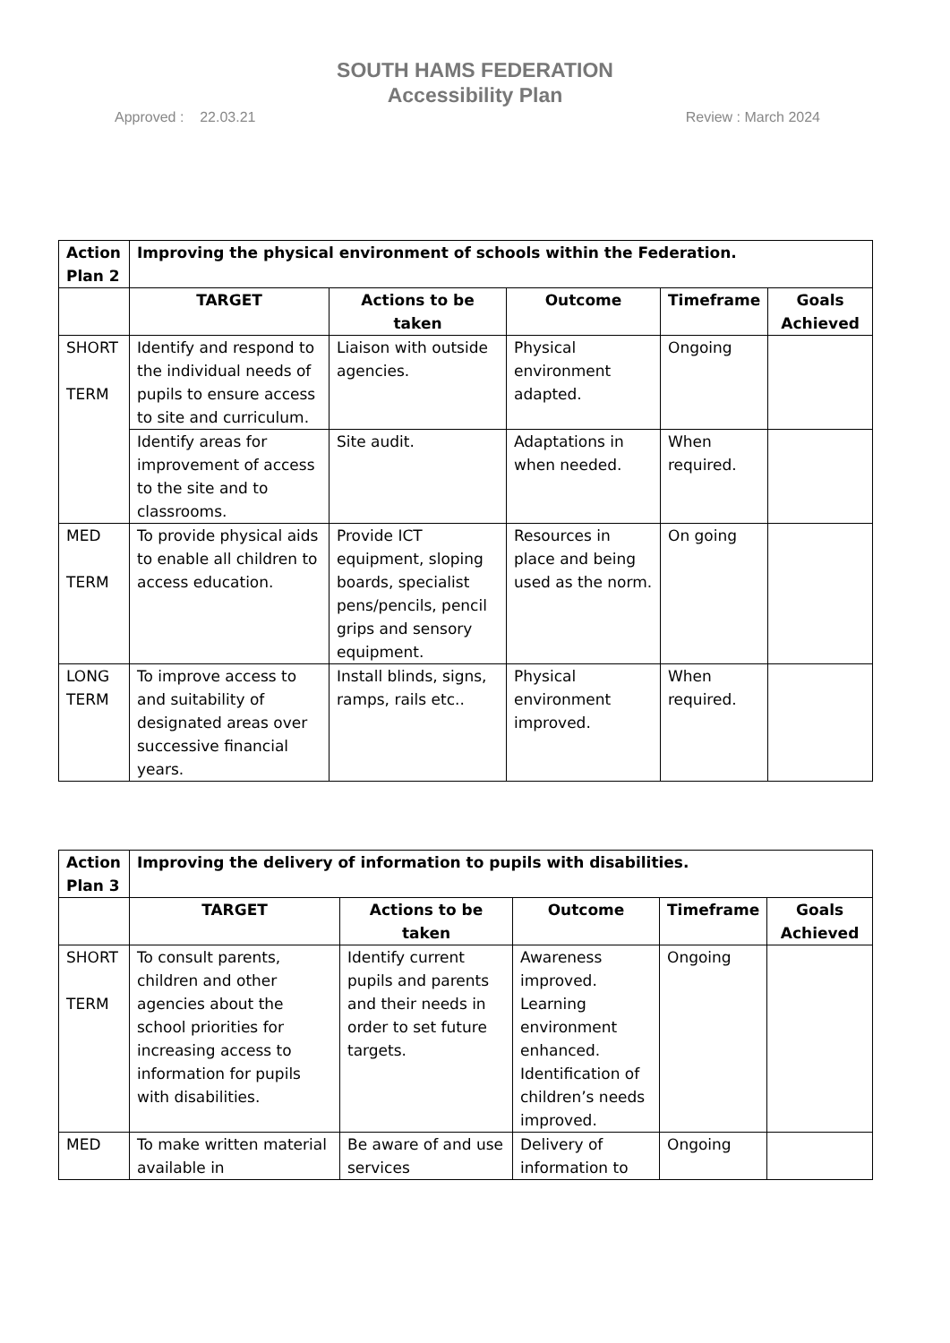SOUTH HAMS FEDERATION
Accessibility Plan
Approved : 22.03.21 Review : March 2024
| Action Plan 2 | Improving the physical environment of schools within the Federation. | | | | |
| --- | --- | --- | --- | --- | --- |
| | TARGET | Actions to be taken | Outcome | Timeframe | Goals Achieved |
| SHORT TERM | Identify and respond to the individual needs of pupils to ensure access to site and curriculum. | Liaison with outside agencies. | Physical environment adapted. | Ongoing | |
| | Identify areas for improvement of access to the site and to classrooms. | Site audit. | Adaptations in when needed. | When required. | |
| MED TERM | To provide physical aids to enable all children to access education. | Provide ICT equipment, sloping boards, specialist pens/pencils, pencil grips and sensory equipment. | Resources in place and being used as the norm. | On going | |
| LONG TERM | To improve access to and suitability of designated areas over successive financial years. | Install blinds, signs, ramps, rails etc.. | Physical environment improved. | When required. | |
| Action Plan 3 | Improving the delivery of information to pupils with disabilities. | | | | |
| --- | --- | --- | --- | --- | --- |
| | TARGET | Actions to be taken | Outcome | Timeframe | Goals Achieved |
| SHORT TERM | To consult parents, children and other agencies about the school priorities for increasing access to information for pupils with disabilities. | Identify current pupils and parents and their needs in order to set future targets. | Awareness improved. Learning environment enhanced. Identification of children’s needs improved. | Ongoing | |
| MED | To make written material available in | Be aware of and use services | Delivery of information to | Ongoing | |